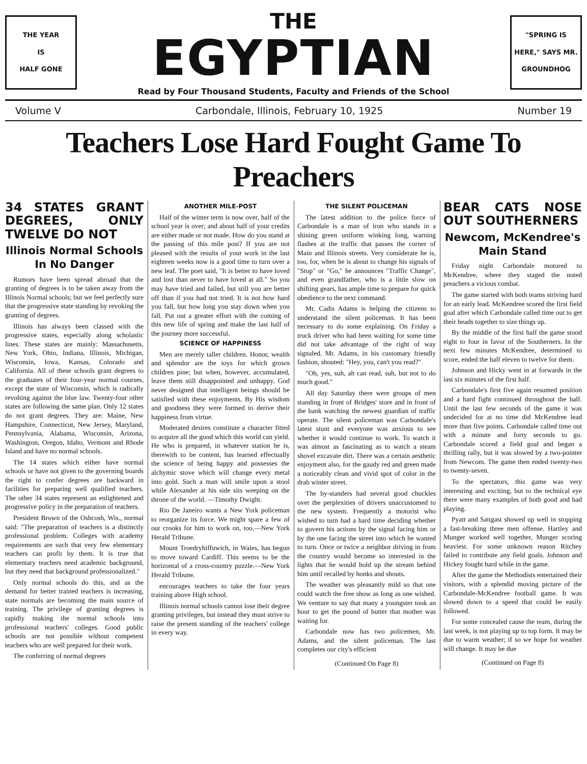THE YEAR
IS
HALF GONE
THE
EGYPTIAN
Read by Four Thousand Students, Faculty and Friends of the School
"SPRING IS
HERE," SAYS MR.
GROUNDHOG
Volume V Carbondale, Illinois, February 10, 1925 Number 19
Teachers Lose Hard Fought Game To Preachers
34 STATES GRANT DEGREES, ONLY TWELVE DO NOT
Illinois Normal Schools In No Danger
Rumors have been spread abroad that the granting of degrees is to be taken away from the Illinois Normal schools; but we feel perfectly sure that the progressive state standing by revoking the granting of degrees.
Illinois has always been classed with the progressive states, especially along scholastic lines. These states are mainly: Massachusetts, New York, Ohio, Indiana, Illinois, Michigan, Wisconsin, Iowa, Kansas, Colorado and California. All of these schools grant degrees to the graduates of their four-year normal courses, except the state of Wisconsin, which is radically revolting against the blue law. Twenty-four other states are following the same plan. Only 12 states do not grant degrees. They are: Maine, New Hampshire, Connecticut, New Jersey, Maryland, Pennsylvania, Alabama, Wisconsin, Arizona, Washington, Oregon, Idaho, Vermont and Rhode Island and have no normal schools.
The 14 states which either have normal schools or have not given to the governing boards the right to confer degrees are backward in facilities for preparing well qualified teachers. The other 34 states represent an enlightened and progressive policy in the preparation of teachers.
President Brown of the Oshcosh, Wis., normal said: "The preparation of teachers is a distinctly professional problem. Colleges with academy requirements are such that very few elementary teachers can profit by them. It is true that elementary teachers need academic background, but they need that background professionalized."
Only normal schools do this, and as the demand for better trained teachers is increasing, state normals are becoming the main source of training. The privilege of granting degrees is rapidly making the normal schools into professional teachers' colleges. Good public schools are not possible without competent teachers who are well prepared for their work.
The conferring of normal degrees
ANOTHER MILE-POST
Half of the winter term is now over, half of the school year is over; and about half of your credits are either made or not made. How do you stand at the passing of this mile post? If you are not pleased with the results of your work in the last eighteen weeks now is a good time to turn over a new leaf. The poet said, "It is better to have loved and lost than never to have loved at all." So you may have tried and failed, but still you are better off than if you had not tried. It is not how hard you fall, but how long you stay down when you fall. Put out a greater effort with the coming of this new life of spring and make the last half of the journey more successful.
SCIENCE OF HAPPINESS
Men are merely taller children. Honor, wealth and splendor are the toys for which grown children pine; but when, however, accumulated, leave them still disappointed and unhappy. God never designed that intelligent beings should be satisfied with these enjoyments. By His wisdom and goodness they were formed to derive their happiness from virtue.
Moderated desires constitute a character fitted to acquire all the good which this world can yield. He who is prepared, in whatever station he is, therewith to be content, has learned effectually the science of being happy and possesses the alchymic stove which will change every metal into gold. Such a man will smile upon a stool while Alexander at his side sits weeping on the throne of the world. —Timothy Dwight.
Rio De Janeiro wants a New York policeman to reorganize its force. We might spare a few of our crooks for him to work on, too.—New York Herald Tribune.
Mount Troedryhiffuwich, in Wales, has begun to move toward Cardiff. This seems to be the horizontal of a cross-country puzzle.—New York Herald Tribune.
encourages teachers to take the four years training above High school.
Illinois normal schools cannot lose their degree granting privileges, but instead they must strive to raise the present standing of the teachers' college in every way.
THE SILENT POLICEMAN
The latest addition to the police force of Carbondale is a man of iron who stands in a shining green uniform winking long, warning flashes at the traffic that passes the corner of Main and Illinois streets. Very considerate he is, too, for, when he is about to change his signals of "Stop" or "Go," he announces "Traffic Change", and even grandfather, who is a little slow on shifting gears, has ample time to prepare for quick obedience to the next command.
Mr. Cadis Adams is helping the citizens to understand the silent policeman. It has been necessary to do some explaining. On Friday a truck driver who had been waiting for some time did not take advantage of the right of way signaled. Mr. Adams, in his customary friendly fashion, shouted: "Hey, you, can't you read?"
"Oh, yes, suh, ah can read, suh, but not to do much good."
All day Saturday there were groups of men standing in front of Bridges' store and in front of the bank watching the newest guardian of traffic operate. The silent policeman was Carbondale's latest stunt and everyone was anxious to see whether it would continue to work. To watch it was almost as fascinating as to watch a steam shovel excavate dirt. There was a certain aesthetic enjoyment also, for the gaudy red and green made a noticeably clean and vivid spot of color in the drab winter street.
The by-standers had several good chuckles over the perplexities of drivers unaccustomed to the new system. Frequently a motorist who wished to turn had a hard time deciding whether to govern his actions by the signal facing him or by the one facing the street into which he wanted to turn. Once or twice a neighbor driving in from the country would become so interested in the lights that he would hold up the stream behind him until recalled by honks and shouts.
The weather was pleasantly mild so that one could watch the free show as long as one wished. We venture to say that many a youngster took an hour to get the pound of butter that mother was waiting for.
Carbondale now has two policemen, Mr. Adams, and the silent policeman. The last completes our city's efficient
(Continued On Page 8)
BEAR CATS NOSE OUT SOUTHERNERS
Newcom, McKendree's Main Stand
Friday night Carbondale motored to McKendree, where they staged the noted preachers a vicious combat.
The game started with both teams striving hard for an early lead. McKendree scored the first field goal after which Carbondale called time out to get their heads together to size things up.
By the middle of the first half the game stood eight to four in favor of the Southerners. In the next few minutes McKendree, determined to score, ended the half eleven to twelve for them.
Johnson and Hicky went in at forwards in the last six minutes of the first half.
Carbondale's first five again resumed position and a hard fight continued throughout the half. Until the last few seconds of the game it was undecided for at no time did McKendree lead more than five points. Carbondale called time out with a minute and forty seconds to go. Carbondale scored a field goal and began a thrilling rally, but it was slowed by a two-pointer from Newcom. The game then ended twenty-two to twenty-seven.
To the spectators, this game was very interesting and exciting, but to the technical eye there were many examples of both good and bad playing.
Pyatt and Sattgast showed up well in stopping a fast-breaking three men offense. Hartley and Munger worked well together, Munger scoring heaviest. For some unknown reason Ritchey failed to contribute any field goals. Johnson and Hickey fought hard while in the game.
After the game the Methodists entertained their visitors, with a splendid moving picture of the Carbondale-McKendree football game. It was slowed down to a speed that could be easily followed.
For some concealed cause the team, during the last week, is not playing up to top form. It may be due to warm weather; if so we hope for weather will change. It may be due
(Continued on Page 8)